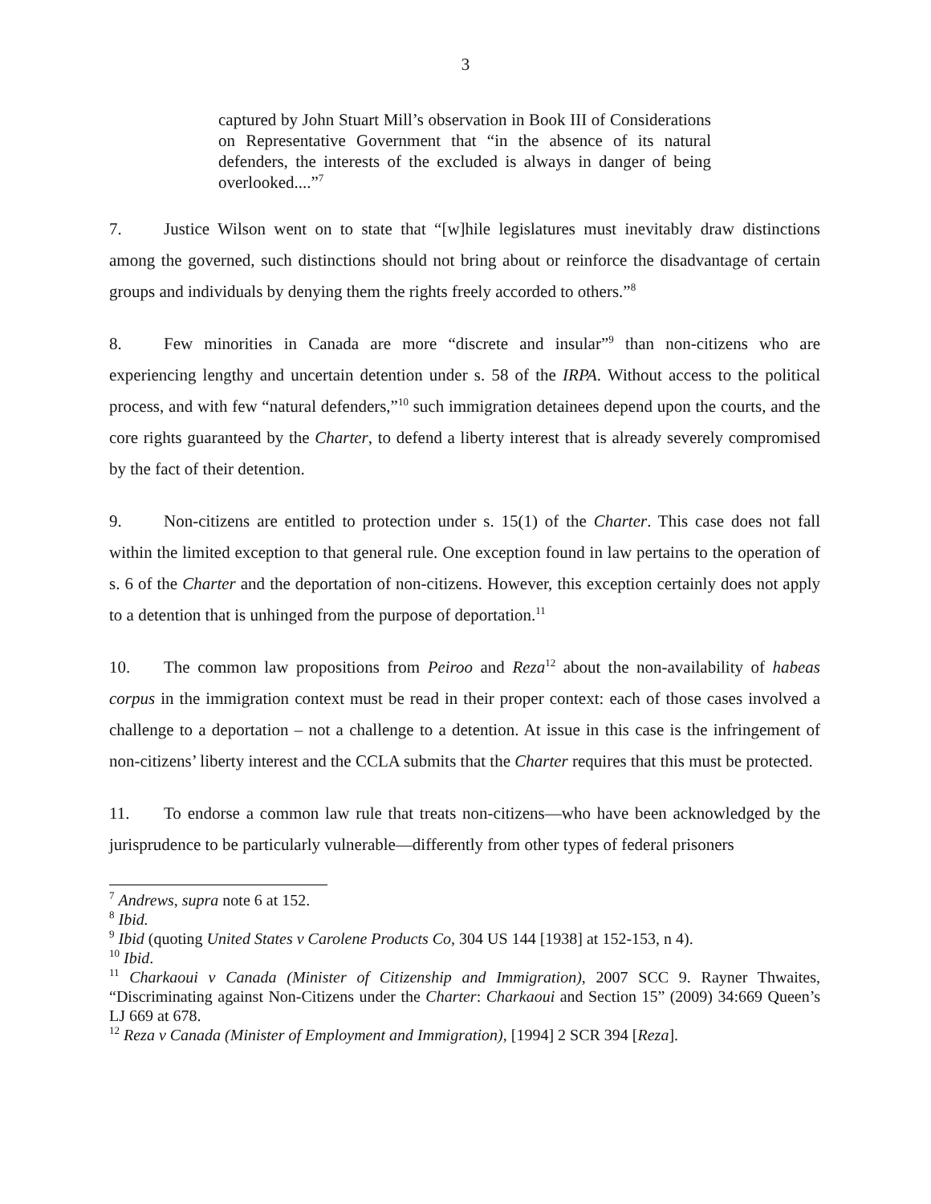3
captured by John Stuart Mill’s observation in Book III of Considerations on Representative Government that “in the absence of its natural defenders, the interests of the excluded is always in danger of being overlooked....”<sup>7</sup>
7. Justice Wilson went on to state that “[w]hile legislatures must inevitably draw distinctions among the governed, such distinctions should not bring about or reinforce the disadvantage of certain groups and individuals by denying them the rights freely accorded to others.”<sup>8</sup>
8. Few minorities in Canada are more “discrete and insular”<sup>9</sup> than non-citizens who are experiencing lengthy and uncertain detention under s. 58 of the IRPA. Without access to the political process, and with few “natural defenders,”<sup>10</sup> such immigration detainees depend upon the courts, and the core rights guaranteed by the Charter, to defend a liberty interest that is already severely compromised by the fact of their detention.
9. Non-citizens are entitled to protection under s. 15(1) of the Charter. This case does not fall within the limited exception to that general rule. One exception found in law pertains to the operation of s. 6 of the Charter and the deportation of non-citizens. However, this exception certainly does not apply to a detention that is unhinged from the purpose of deportation.<sup>11</sup>
10. The common law propositions from Peiroo and Reza<sup>12</sup> about the non-availability of habeas corpus in the immigration context must be read in their proper context: each of those cases involved a challenge to a deportation – not a challenge to a detention. At issue in this case is the infringement of non-citizens’ liberty interest and the CCLA submits that the Charter requires that this must be protected.
11. To endorse a common law rule that treats non-citizens—who have been acknowledged by the jurisprudence to be particularly vulnerable—differently from other types of federal prisoners
<sup>7</sup> Andrews, supra note 6 at 152.
<sup>8</sup> Ibid.
<sup>9</sup> Ibid (quoting United States v Carolene Products Co, 304 US 144 [1938] at 152-153, n 4).
<sup>10</sup> Ibid.
<sup>11</sup> Charkaoui v Canada (Minister of Citizenship and Immigration), 2007 SCC 9. Rayner Thwaites, “Discriminating against Non-Citizens under the Charter: Charkaoui and Section 15” (2009) 34:669 Queen’s LJ 669 at 678.
<sup>12</sup> Reza v Canada (Minister of Employment and Immigration), [1994] 2 SCR 394 [Reza].